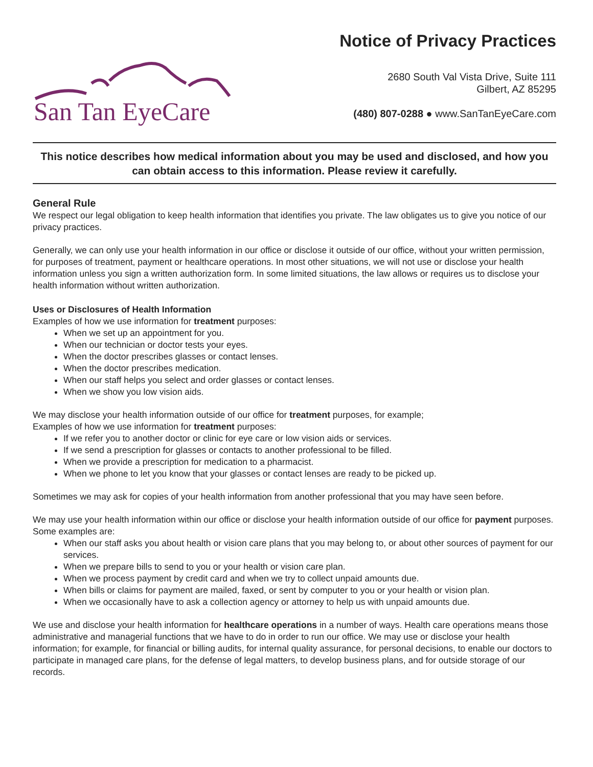Notice of Privacy Practices
San Tan EyeCare
2680 South Val Vista Drive, Suite 111
Gilbert, AZ 85295
(480) 807-0288 ● www.SanTanEyeCare.com
This notice describes how medical information about you may be used and disclosed, and how you can obtain access to this information. Please review it carefully.
General Rule
We respect our legal obligation to keep health information that identifies you private. The law obligates us to give you notice of our privacy practices.
Generally, we can only use your health information in our office or disclose it outside of our office, without your written permission, for purposes of treatment, payment or healthcare operations. In most other situations, we will not use or disclose your health information unless you sign a written authorization form. In some limited situations, the law allows or requires us to disclose your health information without written authorization.
Uses or Disclosures of Health Information
Examples of how we use information for treatment purposes:
When we set up an appointment for you.
When our technician or doctor tests your eyes.
When the doctor prescribes glasses or contact lenses.
When the doctor prescribes medication.
When our staff helps you select and order glasses or contact lenses.
When we show you low vision aids.
We may disclose your health information outside of our office for treatment purposes, for example;
Examples of how we use information for treatment purposes:
If we refer you to another doctor or clinic for eye care or low vision aids or services.
If we send a prescription for glasses or contacts to another professional to be filled.
When we provide a prescription for medication to a pharmacist.
When we phone to let you know that your glasses or contact lenses are ready to be picked up.
Sometimes we may ask for copies of your health information from another professional that you may have seen before.
We may use your health information within our office or disclose your health information outside of our office for payment purposes. Some examples are:
When our staff asks you about health or vision care plans that you may belong to, or about other sources of payment for our services.
When we prepare bills to send to you or your health or vision care plan.
When we process payment by credit card and when we try to collect unpaid amounts due.
When bills or claims for payment are mailed, faxed, or sent by computer to you or your health or vision plan.
When we occasionally have to ask a collection agency or attorney to help us with unpaid amounts due.
We use and disclose your health information for healthcare operations in a number of ways. Health care operations means those administrative and managerial functions that we have to do in order to run our office. We may use or disclose your health information; for example, for financial or billing audits, for internal quality assurance, for personal decisions, to enable our doctors to participate in managed care plans, for the defense of legal matters, to develop business plans, and for outside storage of our records.